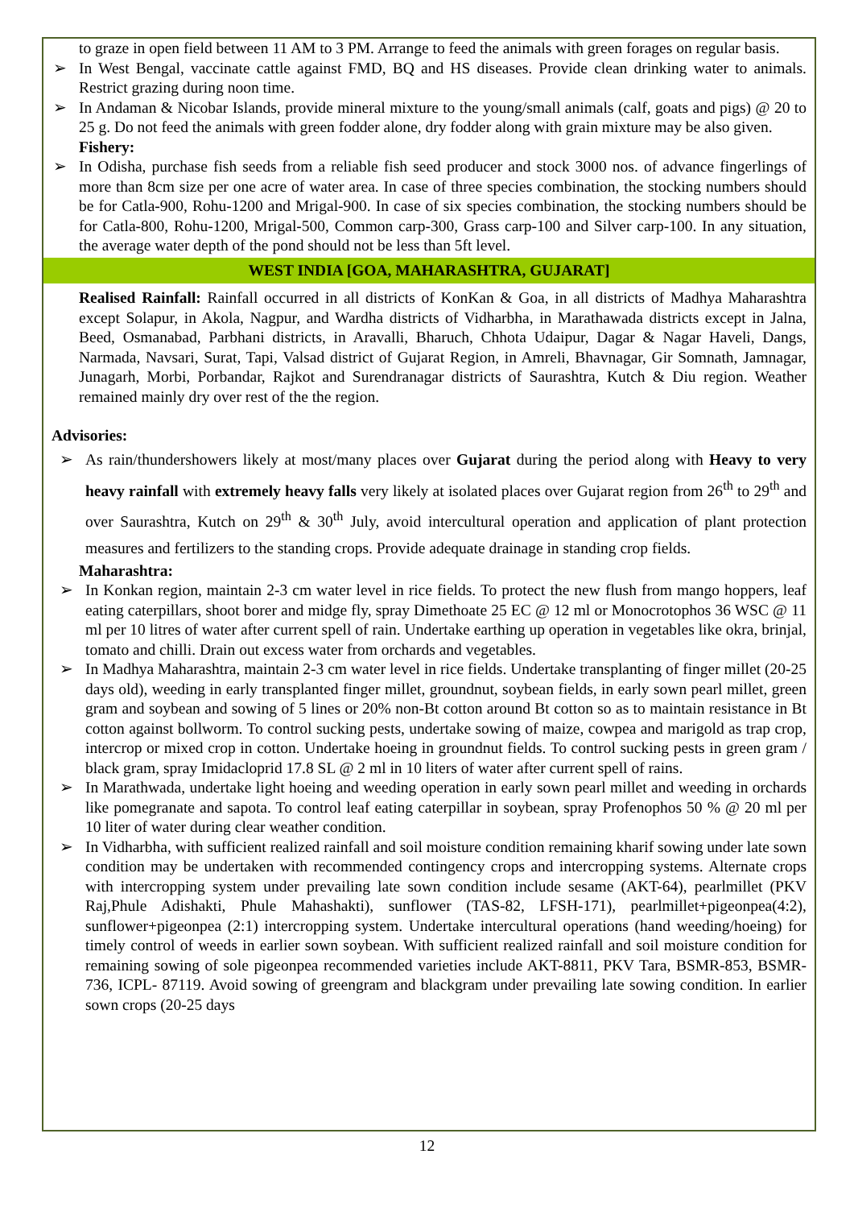to graze in open field between 11 AM to 3 PM. Arrange to feed the animals with green forages on regular basis.
➢ In West Bengal, vaccinate cattle against FMD, BQ and HS diseases. Provide clean drinking water to animals. Restrict grazing during noon time.
➢ In Andaman & Nicobar Islands, provide mineral mixture to the young/small animals (calf, goats and pigs) @ 20 to 25 g. Do not feed the animals with green fodder alone, dry fodder along with grain mixture may be also given.
Fishery:
➢ In Odisha, purchase fish seeds from a reliable fish seed producer and stock 3000 nos. of advance fingerlings of more than 8cm size per one acre of water area. In case of three species combination, the stocking numbers should be for Catla-900, Rohu-1200 and Mrigal-900. In case of six species combination, the stocking numbers should be for Catla-800, Rohu-1200, Mrigal-500, Common carp-300, Grass carp-100 and Silver carp-100. In any situation, the average water depth of the pond should not be less than 5ft level.
WEST INDIA [GOA, MAHARASHTRA, GUJARAT]
Realised Rainfall: Rainfall occurred in all districts of KonKan & Goa, in all districts of Madhya Maharashtra except Solapur, in Akola, Nagpur, and Wardha districts of Vidharbha, in Marathawada districts except in Jalna, Beed, Osmanabad, Parbhani districts, in Aravalli, Bharuch, Chhota Udaipur, Dagar & Nagar Haveli, Dangs, Narmada, Navsari, Surat, Tapi, Valsad district of Gujarat Region, in Amreli, Bhavnagar, Gir Somnath, Jamnagar, Junagarh, Morbi, Porbandar, Rajkot and Surendranagar districts of Saurashtra, Kutch & Diu region. Weather remained mainly dry over rest of the the region.
Advisories:
➢ As rain/thundershowers likely at most/many places over Gujarat during the period along with Heavy to very heavy rainfall with extremely heavy falls very likely at isolated places over Gujarat region from 26<sup>th</sup> to 29<sup>th</sup> and over Saurashtra, Kutch on 29<sup>th</sup> & 30<sup>th</sup> July, avoid intercultural operation and application of plant protection measures and fertilizers to the standing crops. Provide adequate drainage in standing crop fields.
Maharashtra:
➢ In Konkan region, maintain 2-3 cm water level in rice fields. To protect the new flush from mango hoppers, leaf eating caterpillars, shoot borer and midge fly, spray Dimethoate 25 EC @ 12 ml or Monocrotophos 36 WSC @ 11 ml per 10 litres of water after current spell of rain. Undertake earthing up operation in vegetables like okra, brinjal, tomato and chilli. Drain out excess water from orchards and vegetables.
➢ In Madhya Maharashtra, maintain 2-3 cm water level in rice fields. Undertake transplanting of finger millet (20-25 days old), weeding in early transplanted finger millet, groundnut, soybean fields, in early sown pearl millet, green gram and soybean and sowing of 5 lines or 20% non-Bt cotton around Bt cotton so as to maintain resistance in Bt cotton against bollworm. To control sucking pests, undertake sowing of maize, cowpea and marigold as trap crop, intercrop or mixed crop in cotton. Undertake hoeing in groundnut fields. To control sucking pests in green gram / black gram, spray Imidacloprid 17.8 SL @ 2 ml in 10 liters of water after current spell of rains.
➢ In Marathwada, undertake light hoeing and weeding operation in early sown pearl millet and weeding in orchards like pomegranate and sapota. To control leaf eating caterpillar in soybean, spray Profenophos 50 % @ 20 ml per 10 liter of water during clear weather condition.
➢ In Vidharbha, with sufficient realized rainfall and soil moisture condition remaining kharif sowing under late sown condition may be undertaken with recommended contingency crops and intercropping systems. Alternate crops with intercropping system under prevailing late sown condition include sesame (AKT-64), pearlmillet (PKV Raj,Phule Adishakti, Phule Mahashakti), sunflower (TAS-82, LFSH-171), pearlmillet+pigeonpea(4:2), sunflower+pigeonpea (2:1) intercropping system. Undertake intercultural operations (hand weeding/hoeing) for timely control of weeds in earlier sown soybean. With sufficient realized rainfall and soil moisture condition for remaining sowing of sole pigeonpea recommended varieties include AKT-8811, PKV Tara, BSMR-853, BSMR-736, ICPL- 87119. Avoid sowing of greengram and blackgram under prevailing late sowing condition. In earlier sown crops (20-25 days
12